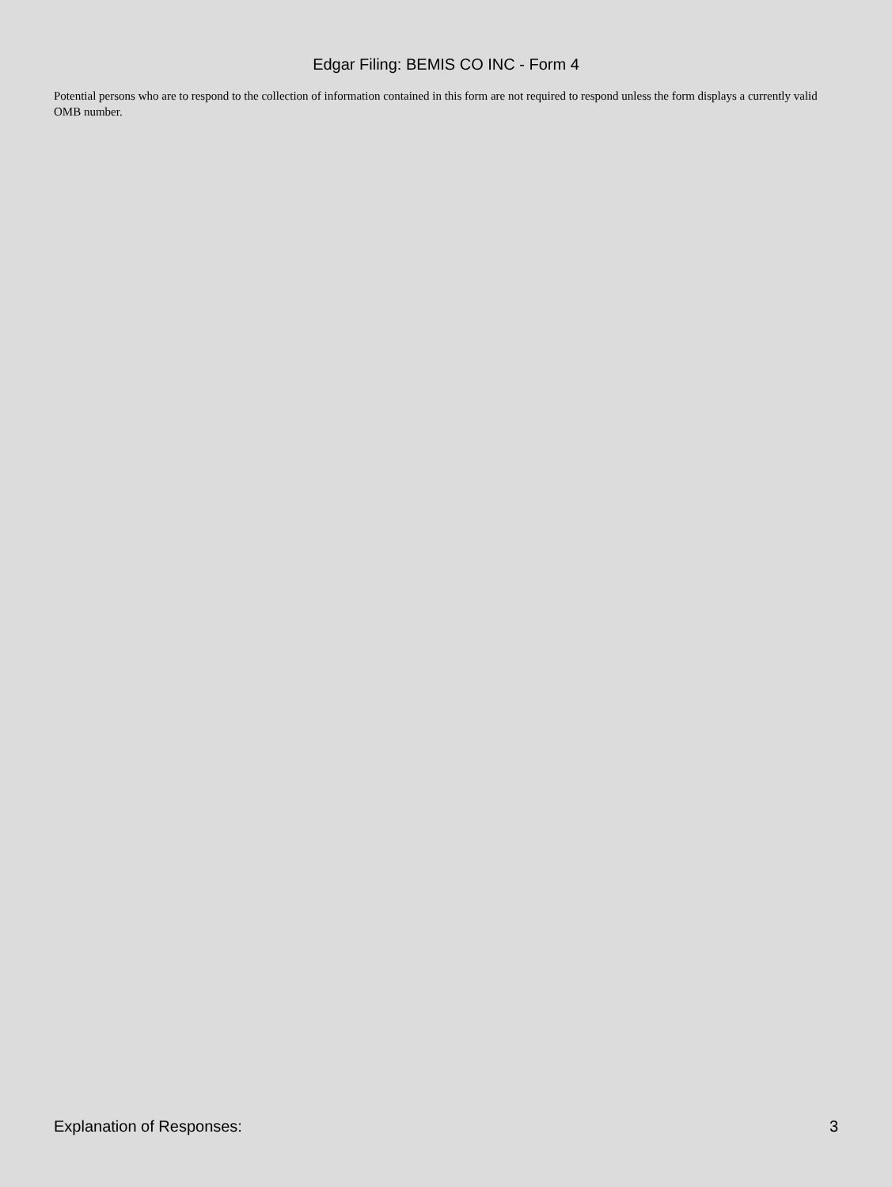Edgar Filing: BEMIS CO INC - Form 4
Potential persons who are to respond to the collection of information contained in this form are not required to respond unless the form displays a currently valid OMB number.
Explanation of Responses: 3